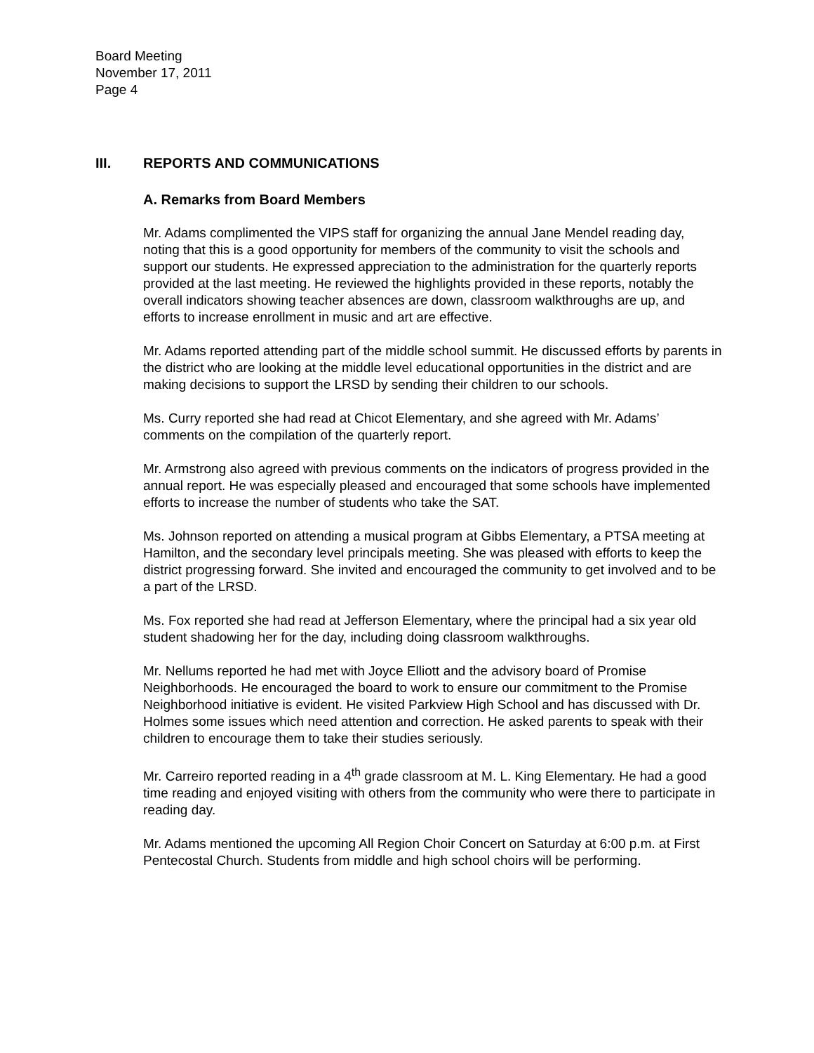Board Meeting
November 17, 2011
Page 4
III. REPORTS AND COMMUNICATIONS
A. Remarks from Board Members
Mr. Adams complimented the VIPS staff for organizing the annual Jane Mendel reading day, noting that this is a good opportunity for members of the community to visit the schools and support our students. He expressed appreciation to the administration for the quarterly reports provided at the last meeting. He reviewed the highlights provided in these reports, notably the overall indicators showing teacher absences are down, classroom walkthroughs are up, and efforts to increase enrollment in music and art are effective.
Mr. Adams reported attending part of the middle school summit. He discussed efforts by parents in the district who are looking at the middle level educational opportunities in the district and are making decisions to support the LRSD by sending their children to our schools.
Ms. Curry reported she had read at Chicot Elementary, and she agreed with Mr. Adams’ comments on the compilation of the quarterly report.
Mr. Armstrong also agreed with previous comments on the indicators of progress provided in the annual report. He was especially pleased and encouraged that some schools have implemented efforts to increase the number of students who take the SAT.
Ms. Johnson reported on attending a musical program at Gibbs Elementary, a PTSA meeting at Hamilton, and the secondary level principals meeting. She was pleased with efforts to keep the district progressing forward. She invited and encouraged the community to get involved and to be a part of the LRSD.
Ms. Fox reported she had read at Jefferson Elementary, where the principal had a six year old student shadowing her for the day, including doing classroom walkthroughs.
Mr. Nellums reported he had met with Joyce Elliott and the advisory board of Promise Neighborhoods. He encouraged the board to work to ensure our commitment to the Promise Neighborhood initiative is evident. He visited Parkview High School and has discussed with Dr. Holmes some issues which need attention and correction. He asked parents to speak with their children to encourage them to take their studies seriously.
Mr. Carreiro reported reading in a 4<sup>th</sup> grade classroom at M. L. King Elementary. He had a good time reading and enjoyed visiting with others from the community who were there to participate in reading day.
Mr. Adams mentioned the upcoming All Region Choir Concert on Saturday at 6:00 p.m. at First Pentecostal Church. Students from middle and high school choirs will be performing.